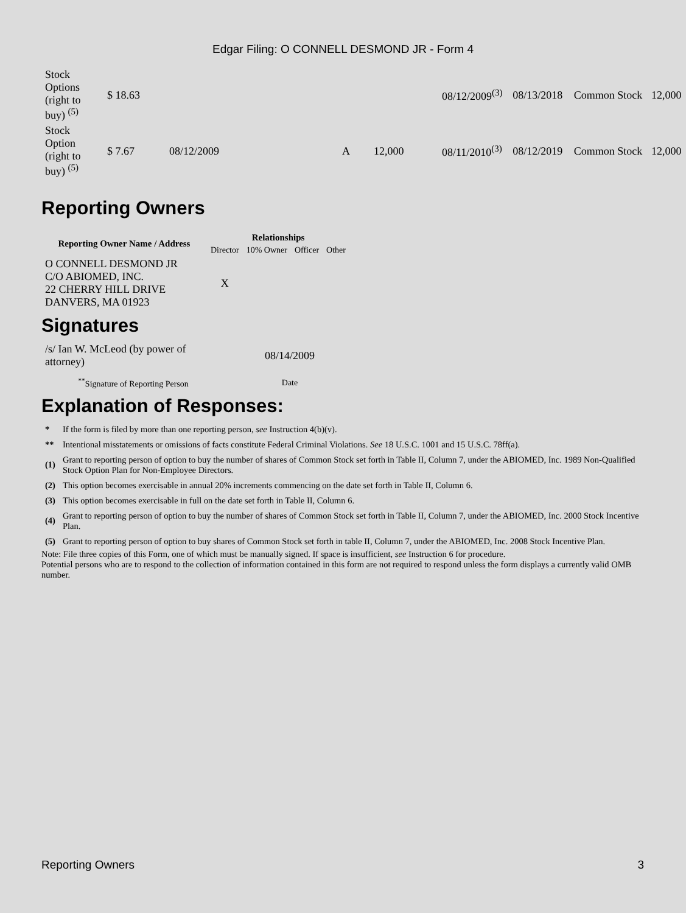Edgar Filing: O CONNELL DESMOND JR - Form 4
| Stock Options (right to buy) <sup>(5)</sup> | $ 18.63 | | | | | 08/12/2009<sup>(3)</sup> | 08/13/2018 | Common Stock | 12,000 |
| Stock Option (right to buy) <sup>(5)</sup> | $ 7.67 | 08/12/2009 | | A | 12,000 | 08/11/2010<sup>(3)</sup> | 08/12/2019 | Common Stock | 12,000 |
Reporting Owners
| Reporting Owner Name / Address | Relationships | | | |
| --- | --- | --- | --- | --- |
| | Director | 10% Owner | Officer | Other |
| O CONNELL DESMOND JR C/O ABIOMED, INC. 22 CHERRY HILL DRIVE DANVERS, MA 01923 | X | | | |
Signatures
| /s/ Ian W. McLeod (by power of attorney) | 08/14/2009 |
| <sup>**</sup> Signature of Reporting Person | Date |
Explanation of Responses:
| * | If the form is filed by more than one reporting person, see Instruction 4(b)(v). |
| ** | Intentional misstatements or omissions of facts constitute Federal Criminal Violations. See 18 U.S.C. 1001 and 15 U.S.C. 78ff(a). |
| (1) | Grant to reporting person of option to buy the number of shares of Common Stock set forth in Table II, Column 7, under the ABIOMED, Inc. 1989 Non-Qualified Stock Option Plan for Non-Employee Directors. |
| (2) | This option becomes exercisable in annual 20% increments commencing on the date set forth in Table II, Column 6. |
| (3) | This option becomes exercisable in full on the date set forth in Table II, Column 6. |
| (4) | Grant to reporting person of option to buy the number of shares of Common Stock set forth in Table II, Column 7, under the ABIOMED, Inc. 2000 Stock Incentive Plan. |
| (5) | Grant to reporting person of option to buy shares of Common Stock set forth in table II, Column 7, under the ABIOMED, Inc. 2008 Stock Incentive Plan. |
Note: File three copies of this Form, one of which must be manually signed. If space is insufficient, see Instruction 6 for procedure.
Potential persons who are to respond to the collection of information contained in this form are not required to respond unless the form displays a currently valid OMB number.
Reporting Owners 3